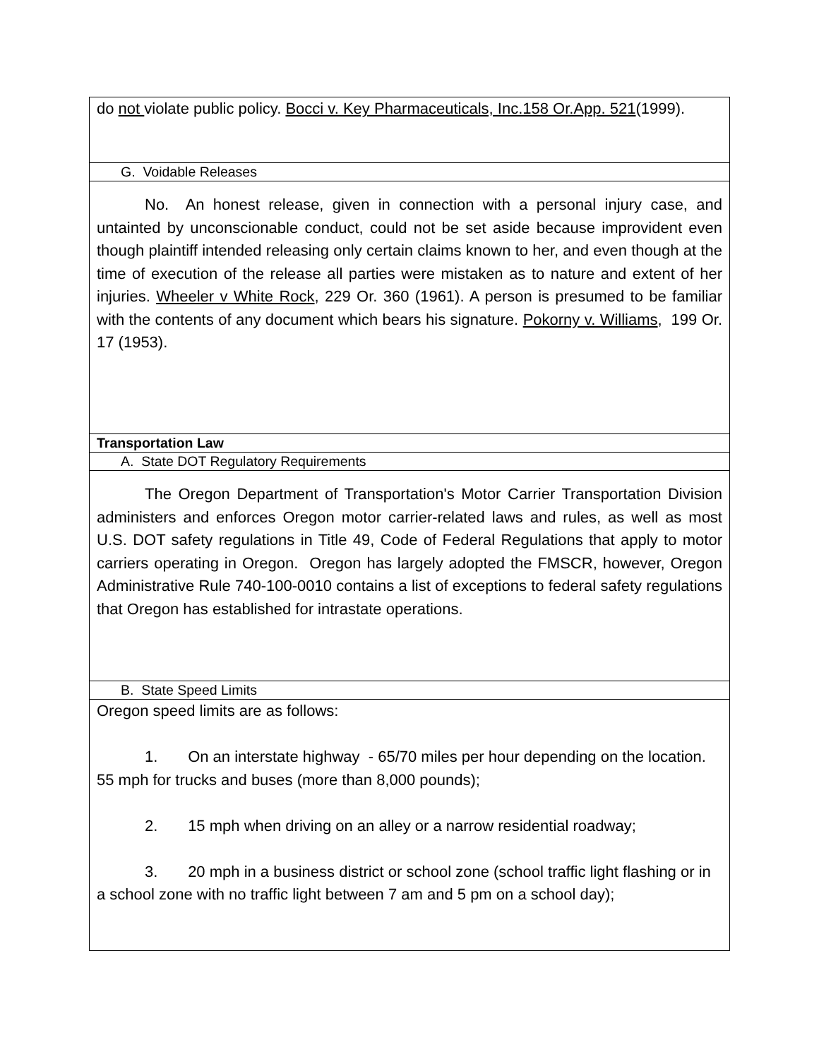| do not violate public policy. Bocci v. Key Pharmaceuticals, Inc.158 Or.App. 521 (1999). |
| G. Voidable Releases |
| No. An honest release, given in connection with a personal injury case, and untainted by unconscionable conduct, could not be set aside because improvident even though plaintiff intended releasing only certain claims known to her, and even though at the time of execution of the release all parties were mistaken as to nature and extent of her injuries. Wheeler v White Rock , 229 Or. 360 (1961). A person is presumed to be familiar with the contents of any document which bears his signature. Pokorny v. Williams , 199 Or. 17 (1953). |
| Transportation Law |
| A. State DOT Regulatory Requirements |
| The Oregon Department of Transportation's Motor Carrier Transportation Division administers and enforces Oregon motor carrier-related laws and rules, as well as most U.S. DOT safety regulations in Title 49, Code of Federal Regulations that apply to motor carriers operating in Oregon. Oregon has largely adopted the FMSCR, however, Oregon Administrative Rule 740-100-0010 contains a list of exceptions to federal safety regulations that Oregon has established for intrastate operations. |
| B. State Speed Limits |
| Oregon speed limits are as follows: 1. On an interstate highway - 65/70 miles per hour depending on the location. 55 mph for trucks and buses (more than 8,000 pounds); 2. 15 mph when driving on an alley or a narrow residential roadway; 3. 20 mph in a business district or school zone (school traffic light flashing or in a school zone with no traffic light between 7 am and 5 pm on a school day); |